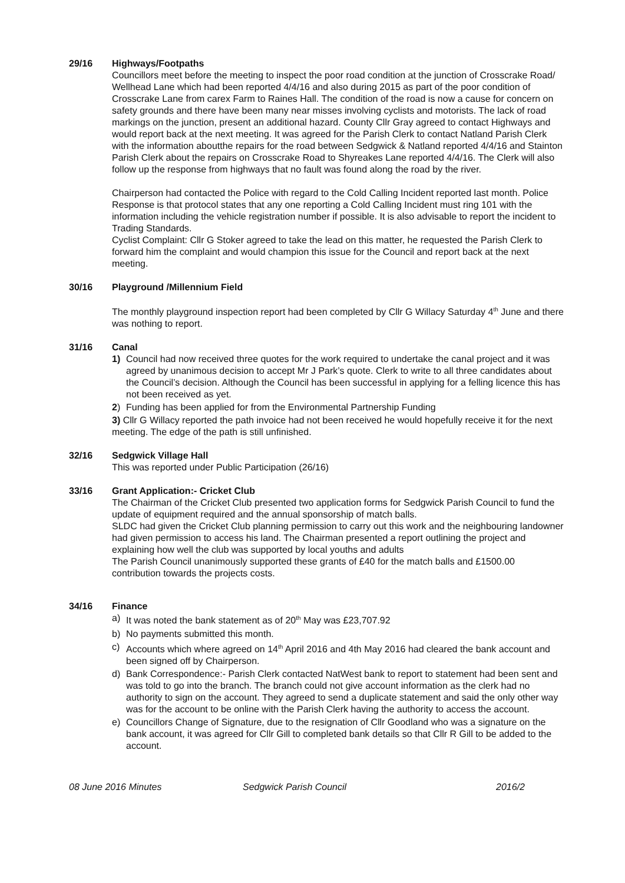29/16 Highways/Footpaths
Councillors meet before the meeting to inspect the poor road condition at the junction of Crosscrake Road/ Wellhead Lane which had been reported 4/4/16 and also during 2015 as part of the poor condition of Crosscrake Lane from carex Farm to Raines Hall. The condition of the road is now a cause for concern on safety grounds and there have been many near misses involving cyclists and motorists. The lack of road markings on the junction, present an additional hazard. County Cllr Gray agreed to contact Highways and would report back at the next meeting. It was agreed for the Parish Clerk to contact Natland Parish Clerk with the information aboutthe repairs for the road between Sedgwick & Natland reported 4/4/16 and Stainton Parish Clerk about the repairs on Crosscrake Road to Shyreakes Lane reported 4/4/16. The Clerk will also follow up the response from highways that no fault was found along the road by the river.
Chairperson had contacted the Police with regard to the Cold Calling Incident reported last month. Police Response is that protocol states that any one reporting a Cold Calling Incident must ring 101 with the information including the vehicle registration number if possible. It is also advisable to report the incident to Trading Standards.
Cyclist Complaint: Cllr G Stoker agreed to take the lead on this matter, he requested the Parish Clerk to forward him the complaint and would champion this issue for the Council and report back at the next meeting.
30/16 Playground /Millennium Field
The monthly playground inspection report had been completed by Cllr G Willacy Saturday 4<sup>th</sup> June and there was nothing to report.
31/16 Canal
1) Council had now received three quotes for the work required to undertake the canal project and it was agreed by unanimous decision to accept Mr J Park’s quote. Clerk to write to all three candidates about the Council’s decision. Although the Council has been successful in applying for a felling licence this has not been received as yet.
2) Funding has been applied for from the Environmental Partnership Funding
3) Cllr G Willacy reported the path invoice had not been received he would hopefully receive it for the next meeting. The edge of the path is still unfinished.
32/16 Sedgwick Village Hall
This was reported under Public Participation (26/16)
33/16 Grant Application:- Cricket Club
The Chairman of the Cricket Club presented two application forms for Sedgwick Parish Council to fund the update of equipment required and the annual sponsorship of match balls.
SLDC had given the Cricket Club planning permission to carry out this work and the neighbouring landowner had given permission to access his land. The Chairman presented a report outlining the project and explaining how well the club was supported by local youths and adults
The Parish Council unanimously supported these grants of £40 for the match balls and £1500.00 contribution towards the projects costs.
34/16 Finance
a) It was noted the bank statement as of 20<sup>th</sup> May was £23,707.92
b) No payments submitted this month.
c) Accounts which where agreed on 14<sup>th</sup> April 2016 and 4th May 2016 had cleared the bank account and been signed off by Chairperson.
d) Bank Correspondence:- Parish Clerk contacted NatWest bank to report to statement had been sent and was told to go into the branch. The branch could not give account information as the clerk had no authority to sign on the account. They agreed to send a duplicate statement and said the only other way was for the account to be online with the Parish Clerk having the authority to access the account.
e) Councillors Change of Signature, due to the resignation of Cllr Goodland who was a signature on the bank account, it was agreed for Cllr Gill to completed bank details so that Cllr R Gill to be added to the account.
08 June 2016 Minutes Sedgwick Parish Council 2016/2